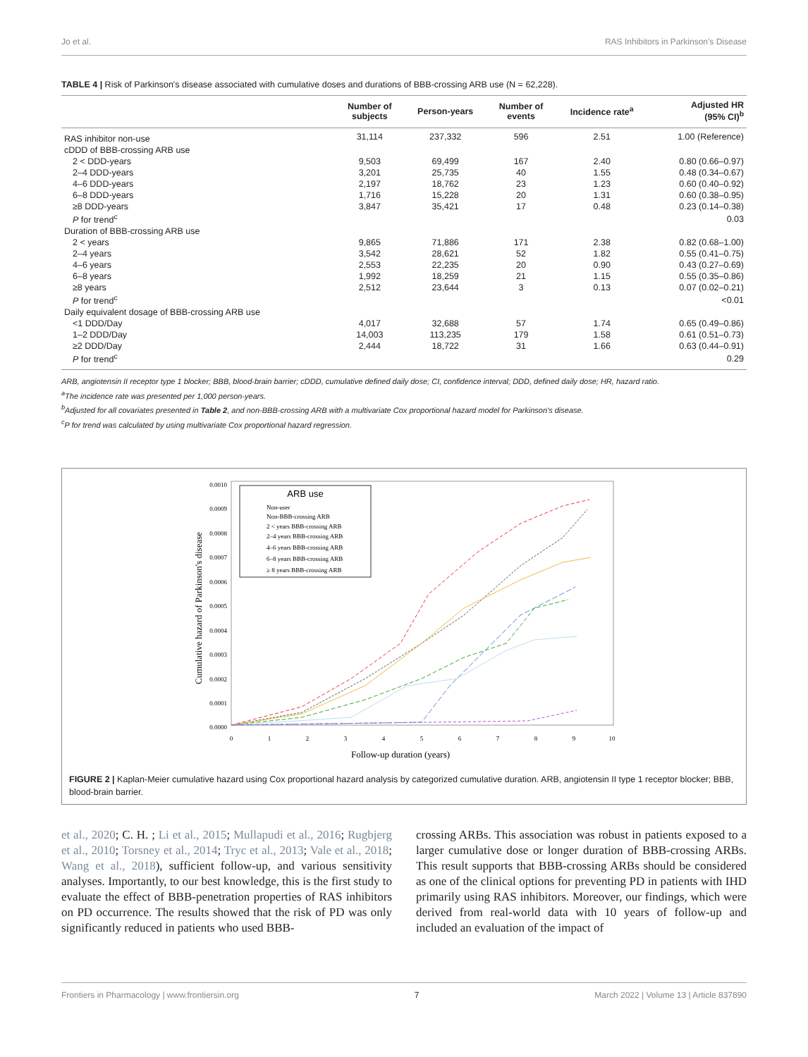Jo et al. RAS Inhibitors in Parkinson's Disease
TABLE 4 | Risk of Parkinson's disease associated with cumulative doses and durations of BBB-crossing ARB use (N = 62,228).
| | Number of subjects | Person-years | Number of events | Incidence rate<sup>a</sup> | Adjusted HR (95% CI)<sup>b</sup> |
| --- | --- | --- | --- | --- | --- |
| RAS inhibitor non-use | 31,114 | 237,332 | 596 | 2.51 | 1.00 (Reference) |
| cDDD of BBB-crossing ARB use | | | | | |
| 2 < DDD-years | 9,503 | 69,499 | 167 | 2.40 | 0.80 (0.66–0.97) |
| 2–4 DDD-years | 3,201 | 25,735 | 40 | 1.55 | 0.48 (0.34–0.67) |
| 4–6 DDD-years | 2,197 | 18,762 | 23 | 1.23 | 0.60 (0.40–0.92) |
| 6–8 DDD-years | 1,716 | 15,228 | 20 | 1.31 | 0.60 (0.38–0.95) |
| ≥8 DDD-years | 3,847 | 35,421 | 17 | 0.48 | 0.23 (0.14–0.38) |
| P for trend<sup>c</sup> | | | | | 0.03 |
| Duration of BBB-crossing ARB use | | | | | |
| 2 < years | 9,865 | 71,886 | 171 | 2.38 | 0.82 (0.68–1.00) |
| 2–4 years | 3,542 | 28,621 | 52 | 1.82 | 0.55 (0.41–0.75) |
| 4–6 years | 2,553 | 22,235 | 20 | 0.90 | 0.43 (0.27–0.69) |
| 6–8 years | 1,992 | 18,259 | 21 | 1.15 | 0.55 (0.35–0.86) |
| ≥8 years | 2,512 | 23,644 | 3 | 0.13 | 0.07 (0.02–0.21) |
| P for trend<sup>c</sup> | | | | | <0.01 |
| Daily equivalent dosage of BBB-crossing ARB use | | | | | |
| <1 DDD/Day | 4,017 | 32,688 | 57 | 1.74 | 0.65 (0.49–0.86) |
| 1–2 DDD/Day | 14,003 | 113,235 | 179 | 1.58 | 0.61 (0.51–0.73) |
| ≥2 DDD/Day | 2,444 | 18,722 | 31 | 1.66 | 0.63 (0.44–0.91) |
| P for trend<sup>c</sup> | | | | | 0.29 |
ARB, angiotensin II receptor type 1 blocker; BBB, blood-brain barrier; cDDD, cumulative defined daily dose; CI, confidence interval; DDD, defined daily dose; HR, hazard ratio.
<sup>a</sup> The incidence rate was presented per 1,000 person-years.
<sup>b</sup> Adjusted for all covariates presented in Table 2, and non-BBB-crossing ARB with a multivariate Cox proportional hazard model for Parkinson's disease.
<sup>c</sup> P for trend was calculated by using multivariate Cox proportional hazard regression.
0.0010
0.0009
0.0008
0.0007
0.0006
0.0005
0.0004
0.0003
0.0002
0.0001
0.0000
0
1
2
3
4
5
6
7
8
9
10
Follow-up duration (years)
Cumulative hazard of Parkinson's disease
ARB use
Non-user
Non-BBB-crossing ARB
2 < years BBB-crossing ARB
2–4 years BBB-crossing ARB
4–6 years BBB-crossing ARB
6–8 years BBB-crossing ARB
≥ 8 years BBB-crossing ARB
FIGURE 2 | Kaplan-Meier cumulative hazard using Cox proportional hazard analysis by categorized cumulative duration. ARB, angiotensin II type 1 receptor blocker; BBB, blood-brain barrier.
et al., 2020; C. H. ; Li et al., 2015; Mullapudi et al., 2016; Rugbjerg et al., 2010; Torsney et al., 2014; Tryc et al., 2013; Vale et al., 2018; Wang et al., 2018), sufficient follow-up, and various sensitivity analyses. Importantly, to our best knowledge, this is the first study to evaluate the effect of BBB-penetration properties of RAS inhibitors on PD occurrence. The results showed that the risk of PD was only significantly reduced in patients who used BBB-
crossing ARBs. This association was robust in patients exposed to a larger cumulative dose or longer duration of BBB-crossing ARBs. This result supports that BBB-crossing ARBs should be considered as one of the clinical options for preventing PD in patients with IHD primarily using RAS inhibitors. Moreover, our findings, which were derived from real-world data with 10 years of follow-up and included an evaluation of the impact of
Frontiers in Pharmacology | www.frontiersin.org 7 March 2022 | Volume 13 | Article 837890